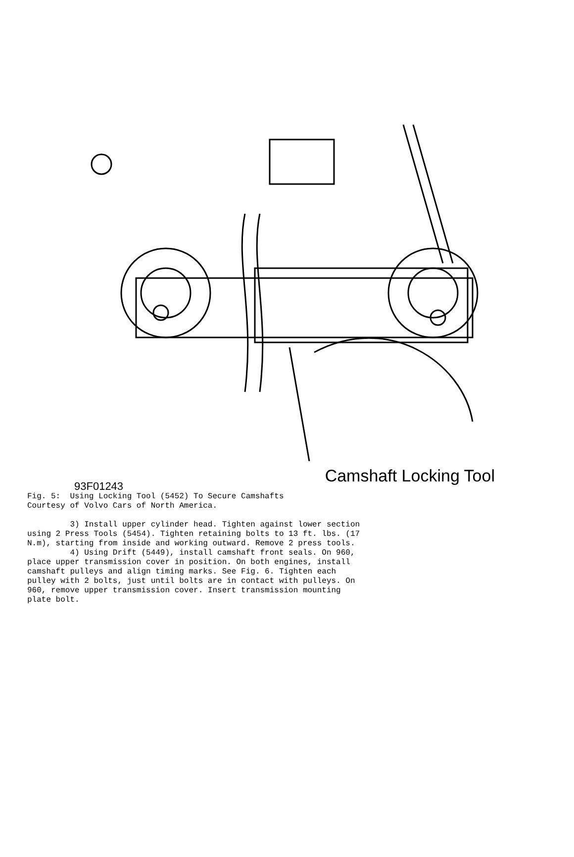Camshaft Locking Tool
93F01243
Fig. 5:  Using Locking Tool (5452) To Secure Camshafts
Courtesy of Volvo Cars of North America.

         3) Install upper cylinder head. Tighten against lower section
using 2 Press Tools (5454). Tighten retaining bolts to 13 ft. lbs. (17
N.m), starting from inside and working outward. Remove 2 press tools.
         4) Using Drift (5449), install camshaft front seals. On 960,
place upper transmission cover in position. On both engines, install
camshaft pulleys and align timing marks. See Fig. 6. Tighten each
pulley with 2 bolts, just until bolts are in contact with pulleys. On
960, remove upper transmission cover. Insert transmission mounting
plate bolt.